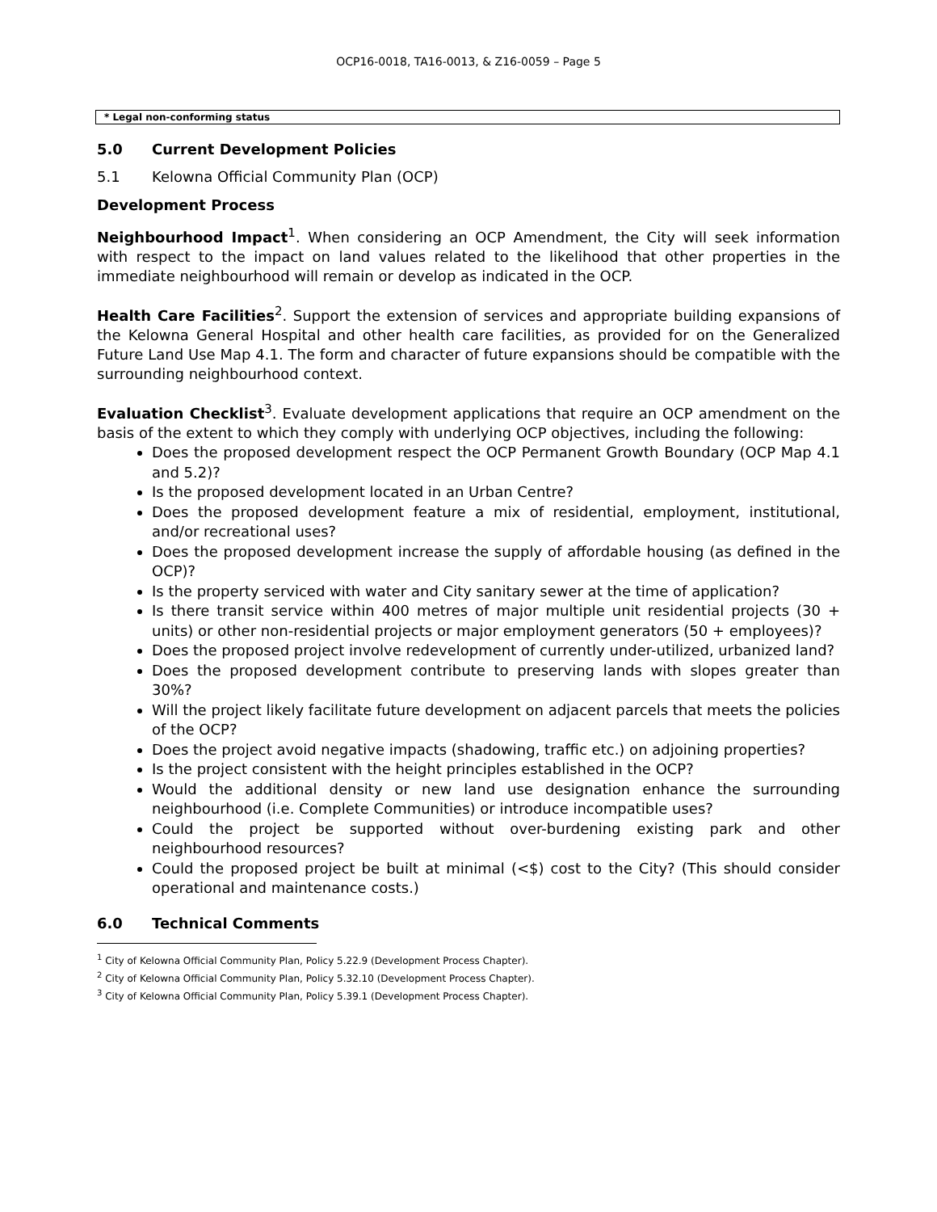OCP16-0018, TA16-0013, & Z16-0059 – Page 5
| * Legal non-conforming status |
5.0 Current Development Policies
5.1 Kelowna Official Community Plan (OCP)
Development Process
Neighbourhood Impact<sup>1</sup>. When considering an OCP Amendment, the City will seek information with respect to the impact on land values related to the likelihood that other properties in the immediate neighbourhood will remain or develop as indicated in the OCP.
Health Care Facilities<sup>2</sup>. Support the extension of services and appropriate building expansions of the Kelowna General Hospital and other health care facilities, as provided for on the Generalized Future Land Use Map 4.1. The form and character of future expansions should be compatible with the surrounding neighbourhood context.
Evaluation Checklist<sup>3</sup>. Evaluate development applications that require an OCP amendment on the basis of the extent to which they comply with underlying OCP objectives, including the following:
Does the proposed development respect the OCP Permanent Growth Boundary (OCP Map 4.1 and 5.2)?
Is the proposed development located in an Urban Centre?
Does the proposed development feature a mix of residential, employment, institutional, and/or recreational uses?
Does the proposed development increase the supply of affordable housing (as defined in the OCP)?
Is the property serviced with water and City sanitary sewer at the time of application?
Is there transit service within 400 metres of major multiple unit residential projects (30 + units) or other non-residential projects or major employment generators (50 + employees)?
Does the proposed project involve redevelopment of currently under-utilized, urbanized land?
Does the proposed development contribute to preserving lands with slopes greater than 30%?
Will the project likely facilitate future development on adjacent parcels that meets the policies of the OCP?
Does the project avoid negative impacts (shadowing, traffic etc.) on adjoining properties?
Is the project consistent with the height principles established in the OCP?
Would the additional density or new land use designation enhance the surrounding neighbourhood (i.e. Complete Communities) or introduce incompatible uses?
Could the project be supported without over-burdening existing park and other neighbourhood resources?
Could the proposed project be built at minimal (<$) cost to the City? (This should consider operational and maintenance costs.)
6.0 Technical Comments
<sup>1</sup> City of Kelowna Official Community Plan, Policy 5.22.9 (Development Process Chapter).
<sup>2</sup> City of Kelowna Official Community Plan, Policy 5.32.10 (Development Process Chapter).
<sup>3</sup> City of Kelowna Official Community Plan, Policy 5.39.1 (Development Process Chapter).